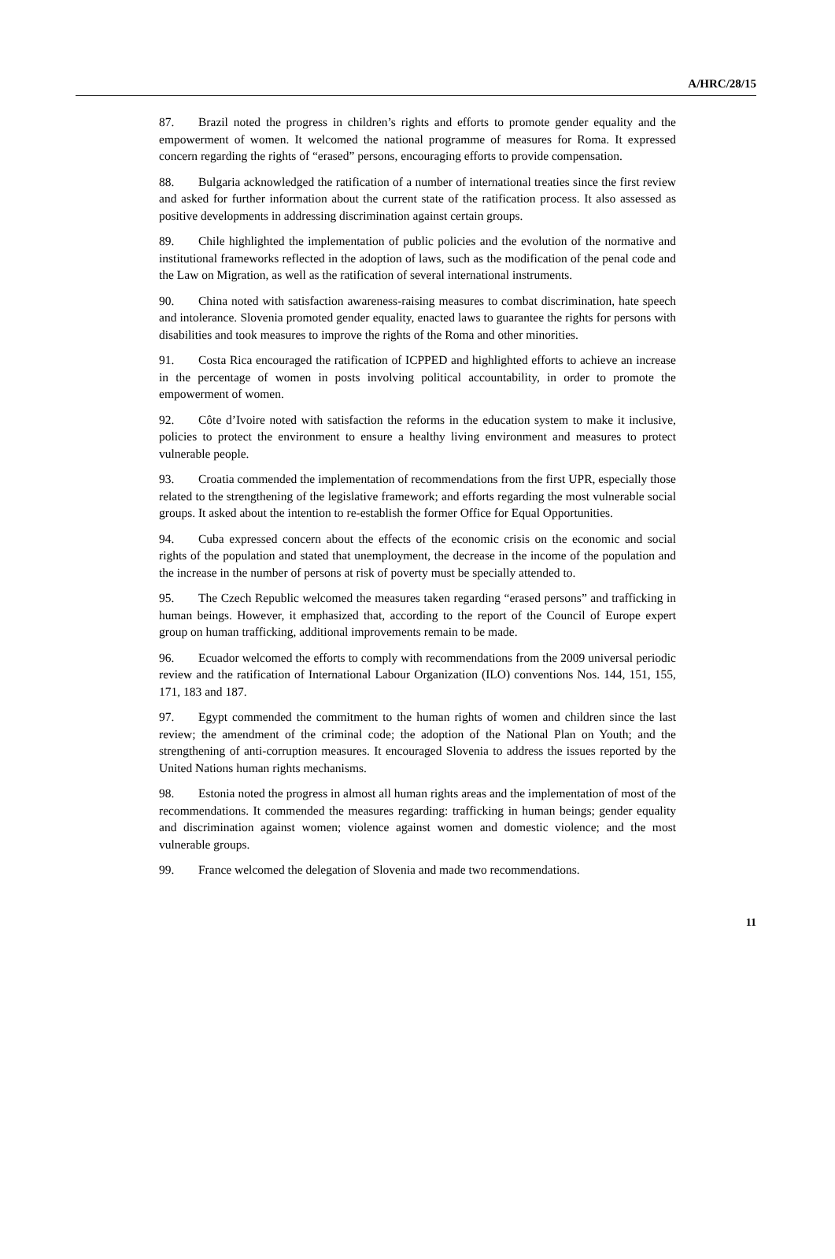A/HRC/28/15
87. Brazil noted the progress in children’s rights and efforts to promote gender equality and the empowerment of women. It welcomed the national programme of measures for Roma. It expressed concern regarding the rights of “erased” persons, encouraging efforts to provide compensation.
88. Bulgaria acknowledged the ratification of a number of international treaties since the first review and asked for further information about the current state of the ratification process. It also assessed as positive developments in addressing discrimination against certain groups.
89. Chile highlighted the implementation of public policies and the evolution of the normative and institutional frameworks reflected in the adoption of laws, such as the modification of the penal code and the Law on Migration, as well as the ratification of several international instruments.
90. China noted with satisfaction awareness-raising measures to combat discrimination, hate speech and intolerance. Slovenia promoted gender equality, enacted laws to guarantee the rights for persons with disabilities and took measures to improve the rights of the Roma and other minorities.
91. Costa Rica encouraged the ratification of ICPPED and highlighted efforts to achieve an increase in the percentage of women in posts involving political accountability, in order to promote the empowerment of women.
92. Côte d’Ivoire noted with satisfaction the reforms in the education system to make it inclusive, policies to protect the environment to ensure a healthy living environment and measures to protect vulnerable people.
93. Croatia commended the implementation of recommendations from the first UPR, especially those related to the strengthening of the legislative framework; and efforts regarding the most vulnerable social groups. It asked about the intention to re-establish the former Office for Equal Opportunities.
94. Cuba expressed concern about the effects of the economic crisis on the economic and social rights of the population and stated that unemployment, the decrease in the income of the population and the increase in the number of persons at risk of poverty must be specially attended to.
95. The Czech Republic welcomed the measures taken regarding “erased persons” and trafficking in human beings. However, it emphasized that, according to the report of the Council of Europe expert group on human trafficking, additional improvements remain to be made.
96. Ecuador welcomed the efforts to comply with recommendations from the 2009 universal periodic review and the ratification of International Labour Organization (ILO) conventions Nos. 144, 151, 155, 171, 183 and 187.
97. Egypt commended the commitment to the human rights of women and children since the last review; the amendment of the criminal code; the adoption of the National Plan on Youth; and the strengthening of anti-corruption measures. It encouraged Slovenia to address the issues reported by the United Nations human rights mechanisms.
98. Estonia noted the progress in almost all human rights areas and the implementation of most of the recommendations. It commended the measures regarding: trafficking in human beings; gender equality and discrimination against women; violence against women and domestic violence; and the most vulnerable groups.
99. France welcomed the delegation of Slovenia and made two recommendations.
11